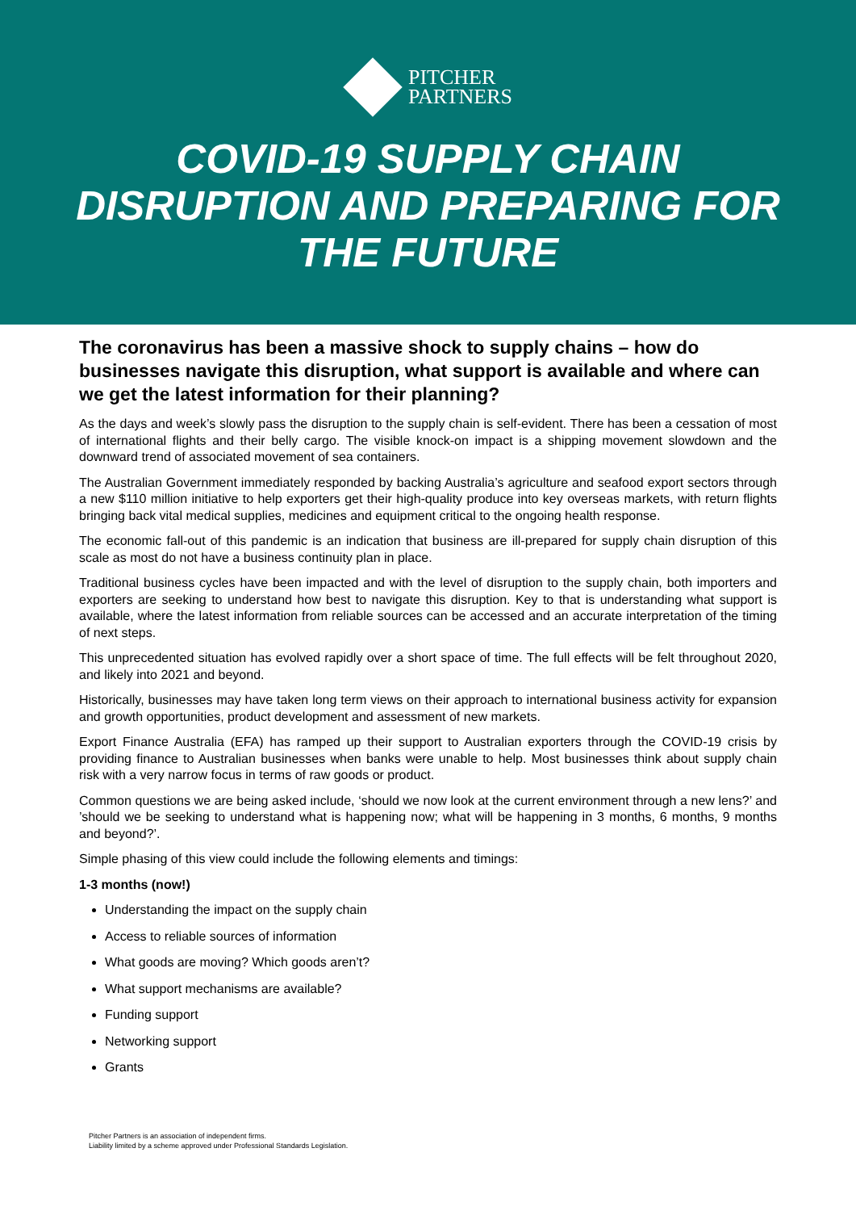PITCHER
PARTNERS
COVID-19 SUPPLY CHAIN
DISRUPTION AND PREPARING FOR
THE FUTURE
The coronavirus has been a massive shock to supply chains – how do businesses navigate this disruption, what support is available and where can we get the latest information for their planning?
As the days and week’s slowly pass the disruption to the supply chain is self-evident. There has been a cessation of most of international flights and their belly cargo. The visible knock-on impact is a shipping movement slowdown and the downward trend of associated movement of sea containers.
The Australian Government immediately responded by backing Australia’s agriculture and seafood export sectors through a new $110 million initiative to help exporters get their high-quality produce into key overseas markets, with return flights bringing back vital medical supplies, medicines and equipment critical to the ongoing health response.
The economic fall-out of this pandemic is an indication that business are ill-prepared for supply chain disruption of this scale as most do not have a business continuity plan in place.
Traditional business cycles have been impacted and with the level of disruption to the supply chain, both importers and exporters are seeking to understand how best to navigate this disruption. Key to that is understanding what support is available, where the latest information from reliable sources can be accessed and an accurate interpretation of the timing of next steps.
This unprecedented situation has evolved rapidly over a short space of time. The full effects will be felt throughout 2020, and likely into 2021 and beyond.
Historically, businesses may have taken long term views on their approach to international business activity for expansion and growth opportunities, product development and assessment of new markets.
Export Finance Australia (EFA) has ramped up their support to Australian exporters through the COVID-19 crisis by providing finance to Australian businesses when banks were unable to help. Most businesses think about supply chain risk with a very narrow focus in terms of raw goods or product.
Common questions we are being asked include, ‘should we now look at the current environment through a new lens?’ and ’should we be seeking to understand what is happening now; what will be happening in 3 months, 6 months, 9 months and beyond?’.
Simple phasing of this view could include the following elements and timings:
1-3 months (now!)
Understanding the impact on the supply chain
Access to reliable sources of information
What goods are moving? Which goods aren’t?
What support mechanisms are available?
Funding support
Networking support
Grants
Pitcher Partners is an association of independent firms.
Liability limited by a scheme approved under Professional Standards Legislation.